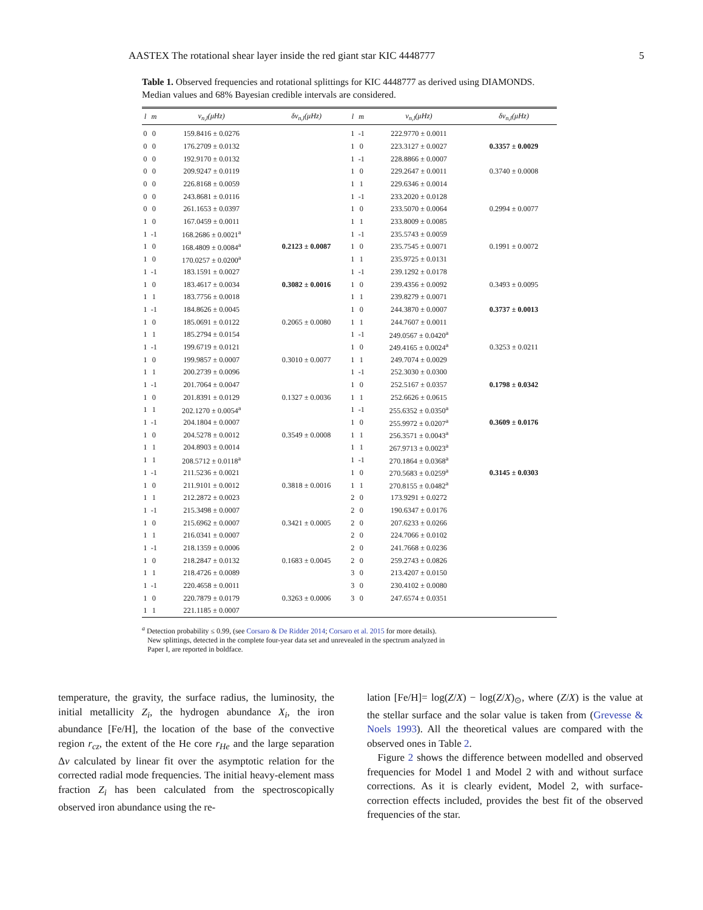AASTEX The rotational shear layer inside the red giant star KIC 4448777 5
Table 1. Observed frequencies and rotational splittings for KIC 4448777 as derived using DIAMONDS. Median values and 68% Bayesian credible intervals are considered.
| l | m | ν<sub>n,l</sub>(μHz) | δν<sub>n,l</sub>(μHz) | l | m | ν<sub>n,l</sub>(μHz) | δν<sub>n,l</sub>(μHz) |
| --- | --- | --- | --- | --- | --- | --- | --- |
| 0 | 0 | 159.8416 ± 0.0276 | | 1 | -1 | 222.9770 ± 0.0011 | |
| 0 | 0 | 176.2709 ± 0.0132 | | 1 | 0 | 223.3127 ± 0.0027 | 0.3357 ± 0.0029 |
| 0 | 0 | 192.9170 ± 0.0132 | | 1 | -1 | 228.8866 ± 0.0007 | |
| 0 | 0 | 209.9247 ± 0.0119 | | 1 | 0 | 229.2647 ± 0.0011 | 0.3740 ± 0.0008 |
| 0 | 0 | 226.8168 ± 0.0059 | | 1 | 1 | 229.6346 ± 0.0014 | |
| 0 | 0 | 243.8681 ± 0.0116 | | 1 | -1 | 233.2020 ± 0.0128 | |
| 0 | 0 | 261.1653 ± 0.0397 | | 1 | 0 | 233.5070 ± 0.0064 | 0.2994 ± 0.0077 |
| 1 | 0 | 167.0459 ± 0.0011 | | 1 | 1 | 233.8009 ± 0.0085 | |
| 1 | -1 | 168.2686 ± 0.0021<sup>a</sup> | | 1 | -1 | 235.5743 ± 0.0059 | |
| 1 | 0 | 168.4809 ± 0.0084<sup>a</sup> | 0.2123 ± 0.0087 | 1 | 0 | 235.7545 ± 0.0071 | 0.1991 ± 0.0072 |
| 1 | 0 | 170.0257 ± 0.0200<sup>a</sup> | | 1 | 1 | 235.9725 ± 0.0131 | |
| 1 | -1 | 183.1591 ± 0.0027 | | 1 | -1 | 239.1292 ± 0.0178 | |
| 1 | 0 | 183.4617 ± 0.0034 | 0.3082 ± 0.0016 | 1 | 0 | 239.4356 ± 0.0092 | 0.3493 ± 0.0095 |
| 1 | 1 | 183.7756 ± 0.0018 | | 1 | 1 | 239.8279 ± 0.0071 | |
| 1 | -1 | 184.8626 ± 0.0045 | | 1 | 0 | 244.3870 ± 0.0007 | 0.3737 ± 0.0013 |
| 1 | 0 | 185.0691 ± 0.0122 | 0.2065 ± 0.0080 | 1 | 1 | 244.7607 ± 0.0011 | |
| 1 | 1 | 185.2794 ± 0.0154 | | 1 | -1 | 249.0567 ± 0.0420<sup>a</sup> | |
| 1 | -1 | 199.6719 ± 0.0121 | | 1 | 0 | 249.4165 ± 0.0024<sup>a</sup> | 0.3253 ± 0.0211 |
| 1 | 0 | 199.9857 ± 0.0007 | 0.3010 ± 0.0077 | 1 | 1 | 249.7074 ± 0.0029 | |
| 1 | 1 | 200.2739 ± 0.0096 | | 1 | -1 | 252.3030 ± 0.0300 | |
| 1 | -1 | 201.7064 ± 0.0047 | | 1 | 0 | 252.5167 ± 0.0357 | 0.1798 ± 0.0342 |
| 1 | 0 | 201.8391 ± 0.0129 | 0.1327 ± 0.0036 | 1 | 1 | 252.6626 ± 0.0615 | |
| 1 | 1 | 202.1270 ± 0.0054<sup>a</sup> | | 1 | -1 | 255.6352 ± 0.0350<sup>a</sup> | |
| 1 | -1 | 204.1804 ± 0.0007 | | 1 | 0 | 255.9972 ± 0.0207<sup>a</sup> | 0.3609 ± 0.0176 |
| 1 | 0 | 204.5278 ± 0.0012 | 0.3549 ± 0.0008 | 1 | 1 | 256.3571 ± 0.0043<sup>a</sup> | |
| 1 | 1 | 204.8903 ± 0.0014 | | 1 | 1 | 267.9713 ± 0.0023<sup>a</sup> | |
| 1 | 1 | 208.5712 ± 0.0118<sup>a</sup> | | 1 | -1 | 270.1864 ± 0.0368<sup>a</sup> | |
| 1 | -1 | 211.5236 ± 0.0021 | | 1 | 0 | 270.5683 ± 0.0259<sup>a</sup> | 0.3145 ± 0.0303 |
| 1 | 0 | 211.9101 ± 0.0012 | 0.3818 ± 0.0016 | 1 | 1 | 270.8155 ± 0.0482<sup>a</sup> | |
| 1 | 1 | 212.2872 ± 0.0023 | | 2 | 0 | 173.9291 ± 0.0272 | |
| 1 | -1 | 215.3498 ± 0.0007 | | 2 | 0 | 190.6347 ± 0.0176 | |
| 1 | 0 | 215.6962 ± 0.0007 | 0.3421 ± 0.0005 | 2 | 0 | 207.6233 ± 0.0266 | |
| 1 | 1 | 216.0341 ± 0.0007 | | 2 | 0 | 224.7066 ± 0.0102 | |
| 1 | -1 | 218.1359 ± 0.0006 | | 2 | 0 | 241.7668 ± 0.0236 | |
| 1 | 0 | 218.2847 ± 0.0132 | 0.1683 ± 0.0045 | 2 | 0 | 259.2743 ± 0.0826 | |
| 1 | 1 | 218.4726 ± 0.0089 | | 3 | 0 | 213.4207 ± 0.0150 | |
| 1 | -1 | 220.4658 ± 0.0011 | | 3 | 0 | 230.4102 ± 0.0080 | |
| 1 | 0 | 220.7879 ± 0.0179 | 0.3263 ± 0.0006 | 3 | 0 | 247.6574 ± 0.0351 | |
| 1 | 1 | 221.1185 ± 0.0007 | | | | | |
<sup>a</sup> Detection probability ≤ 0.99, (see Corsaro & De Ridder 2014; Corsaro et al. 2015 for more details).
New splittings, detected in the complete four-year data set and unrevealed in the spectrum analyzed in
Paper I, are reported in boldface.
temperature, the gravity, the surface radius, the luminosity, the initial metallicity Z<sub>i</sub>, the hydrogen abundance X<sub>i</sub>, the iron abundance [Fe/H], the location of the base of the convective region r<sub>cz</sub>, the extent of the He core r<sub>He</sub> and the large separation Δν calculated by linear fit over the asymptotic relation for the corrected radial mode frequencies. The initial heavy-element mass fraction Z<sub>i</sub> has been calculated from the spectroscopically observed iron abundance using the re-
lation [Fe/H]= log(Z/X) − log(Z/X)<sub>⊙</sub>, where (Z/X) is the value at the stellar surface and the solar value is taken from (Grevesse & Noels 1993). All the theoretical values are compared with the observed ones in Table 2.
Figure 2 shows the difference between modelled and observed frequencies for Model 1 and Model 2 with and without surface corrections. As it is clearly evident, Model 2, with surface-correction effects included, provides the best fit of the observed frequencies of the star.